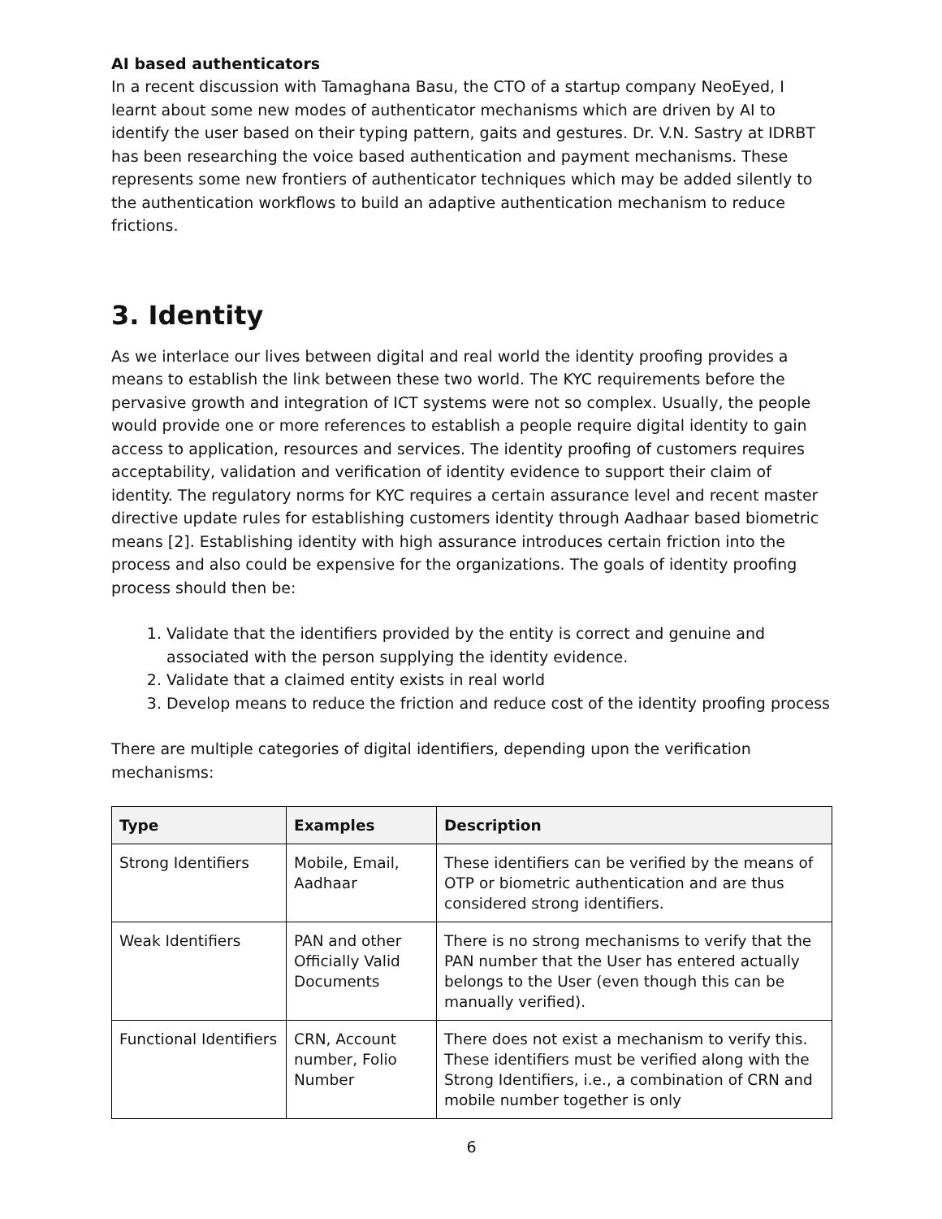AI based authenticators
In a recent discussion with Tamaghana Basu, the CTO of a startup company NeoEyed, I learnt about some new modes of authenticator mechanisms which are driven by AI to identify the user based on their typing pattern, gaits and gestures. Dr. V.N. Sastry at IDRBT has been researching the voice based authentication and payment mechanisms. These represents some new frontiers of authenticator techniques which may be added silently to the authentication workflows to build an adaptive authentication mechanism to reduce frictions.
3. Identity
As we interlace our lives between digital and real world the identity proofing provides a means to establish the link between these two world. The KYC requirements before the pervasive growth and integration of ICT systems were not so complex. Usually, the people would provide one or more references to establish a people require digital identity to gain access to application, resources and services. The identity proofing of customers requires acceptability, validation and verification of identity evidence to support their claim of identity. The regulatory norms for KYC requires a certain assurance level and recent master directive update rules for establishing customers identity through Aadhaar based biometric means [2]. Establishing identity with high assurance introduces certain friction into the process and also could be expensive for the organizations. The goals of identity proofing process should then be:
1. Validate that the identifiers provided by the entity is correct and genuine and associated with the person supplying the identity evidence.
2. Validate that a claimed entity exists in real world
3. Develop means to reduce the friction and reduce cost of the identity proofing process
There are multiple categories of digital identifiers, depending upon the verification mechanisms:
| Type | Examples | Description |
| --- | --- | --- |
| Strong Identifiers | Mobile, Email, Aadhaar | These identifiers can be verified by the means of OTP or biometric authentication and are thus considered strong identifiers. |
| Weak Identifiers | PAN and other Officially Valid Documents | There is no strong mechanisms to verify that the PAN number that the User has entered actually belongs to the User (even though this can be manually verified). |
| Functional Identifiers | CRN, Account number, Folio Number | There does not exist a mechanism to verify this. These identifiers must be verified along with the Strong Identifiers, i.e., a combination of CRN and mobile number together is only |
6